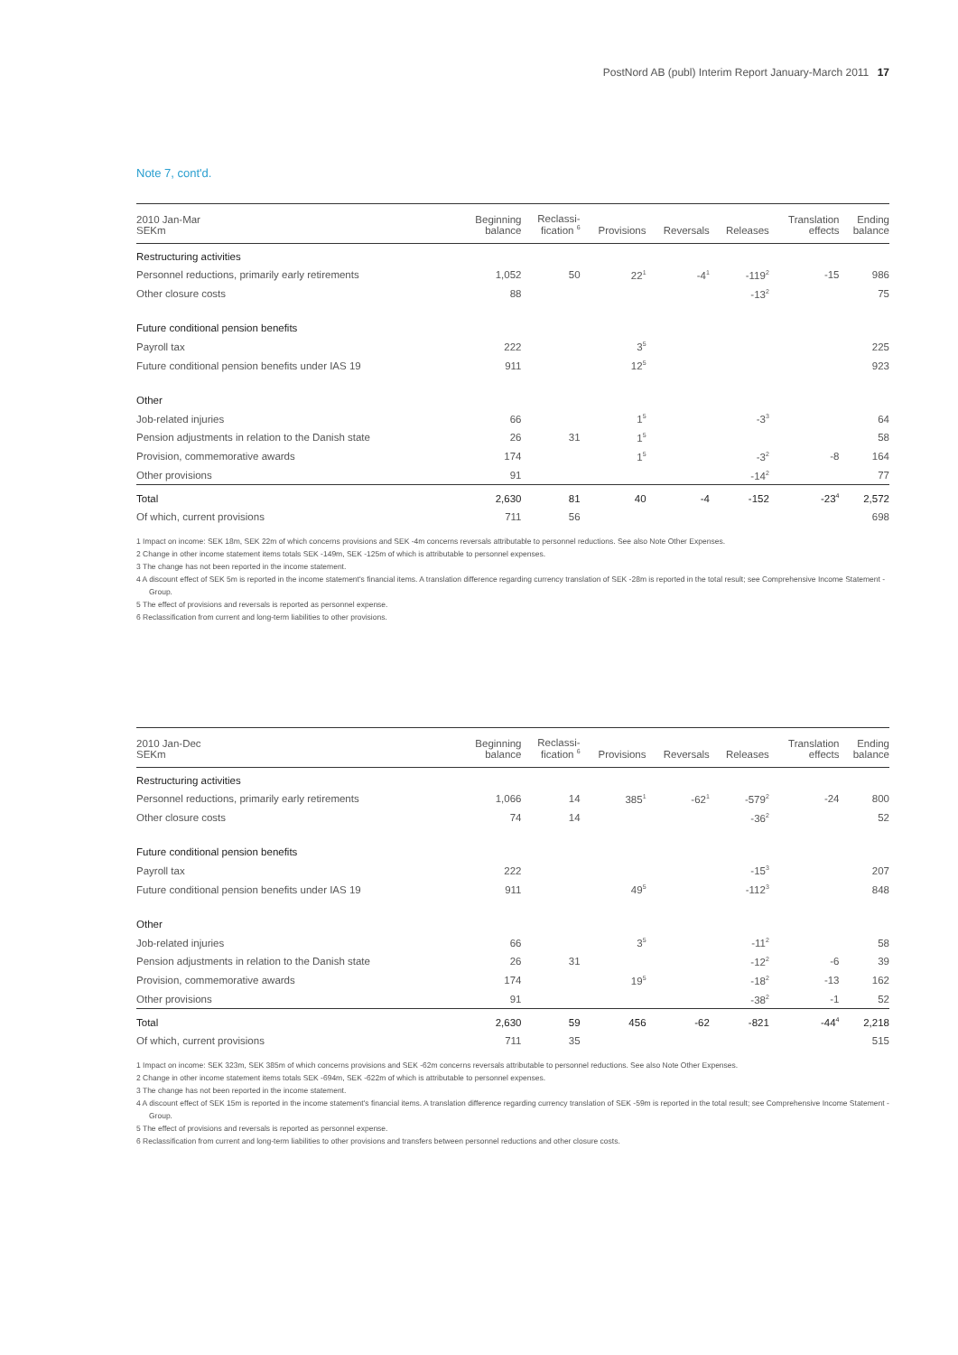PostNord AB (publ) Interim Report January-March 2011 17
Note 7, cont'd.
| 2010 Jan-Mar SEKm | Beginning balance | Reclassi- fication <sup>6</sup> | Provisions | Reversals | Releases | Translation effects | Ending balance |
| --- | --- | --- | --- | --- | --- | --- | --- |
| Restructuring activities | | | | | | | |
| Personnel reductions, primarily early retirements | 1,052 | 50 | 22<sup>1</sup> | -4<sup>1</sup> | -119<sup>2</sup> | -15 | 986 |
| Other closure costs | 88 | | | | -13<sup>2</sup> | | 75 |
| Future conditional pension benefits | | | | | | | |
| Payroll tax | 222 | | 3<sup>5</sup> | | | | 225 |
| Future conditional pension benefits under IAS 19 | 911 | | 12<sup>5</sup> | | | | 923 |
| Other | | | | | | | |
| Job-related injuries | 66 | | 1<sup>5</sup> | | -3<sup>3</sup> | | 64 |
| Pension adjustments in relation to the Danish state | 26 | 31 | 1<sup>5</sup> | | | | 58 |
| Provision, commemorative awards | 174 | | 1<sup>5</sup> | | -3<sup>2</sup> | -8 | 164 |
| Other provisions | 91 | | | | -14<sup>2</sup> | | 77 |
| Total | 2,630 | 81 | 40 | -4 | -152 | -23<sup>4</sup> | 2,572 |
| Of which, current provisions | 711 | 56 | | | | | 698 |
1 Impact on income: SEK 18m, SEK 22m of which concerns provisions and SEK -4m concerns reversals attributable to personnel reductions. See also Note Other Expenses.
2 Change in other income statement items totals SEK -149m, SEK -125m of which is attributable to personnel expenses.
3 The change has not been reported in the income statement.
4 A discount effect of SEK 5m is reported in the income statement's financial items. A translation difference regarding currency translation of SEK -28m is reported in the total result; see Comprehensive Income Statement - Group.
5 The effect of provisions and reversals is reported as personnel expense.
6 Reclassification from current and long-term liabilities to other provisions.
| 2010 Jan-Dec SEKm | Beginning balance | Reclassi- fication <sup>6</sup> | Provisions | Reversals | Releases | Translation effects | Ending balance |
| --- | --- | --- | --- | --- | --- | --- | --- |
| Restructuring activities | | | | | | | |
| Personnel reductions, primarily early retirements | 1,066 | 14 | 385<sup>1</sup> | -62<sup>1</sup> | -579<sup>2</sup> | -24 | 800 |
| Other closure costs | 74 | 14 | | | -36<sup>2</sup> | | 52 |
| Future conditional pension benefits | | | | | | | |
| Payroll tax | 222 | | | | -15<sup>3</sup> | | 207 |
| Future conditional pension benefits under IAS 19 | 911 | | 49<sup>5</sup> | | -112<sup>3</sup> | | 848 |
| Other | | | | | | | |
| Job-related injuries | 66 | | 3<sup>5</sup> | | -11<sup>2</sup> | | 58 |
| Pension adjustments in relation to the Danish state | 26 | 31 | | | -12<sup>2</sup> | -6 | 39 |
| Provision, commemorative awards | 174 | | 19<sup>5</sup> | | -18<sup>2</sup> | -13 | 162 |
| Other provisions | 91 | | | | -38<sup>2</sup> | -1 | 52 |
| Total | 2,630 | 59 | 456 | -62 | -821 | -44<sup>4</sup> | 2,218 |
| Of which, current provisions | 711 | 35 | | | | | 515 |
1 Impact on income: SEK 323m, SEK 385m of which concerns provisions and SEK -62m concerns reversals attributable to personnel reductions. See also Note Other Expenses.
2 Change in other income statement items totals SEK -694m, SEK -622m of which is attributable to personnel expenses.
3 The change has not been reported in the income statement.
4 A discount effect of SEK 15m is reported in the income statement's financial items. A translation difference regarding currency translation of SEK -59m is reported in the total result; see Comprehensive Income Statement - Group.
5 The effect of provisions and reversals is reported as personnel expense.
6 Reclassification from current and long-term liabilities to other provisions and transfers between personnel reductions and other closure costs.